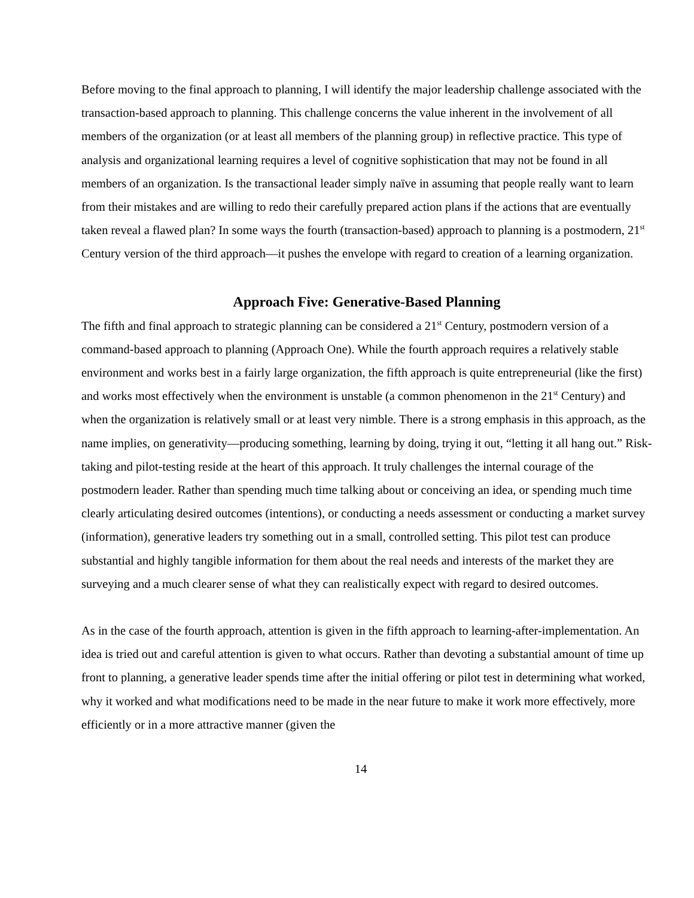Before moving to the final approach to planning, I will identify the major leadership challenge associated with the transaction-based approach to planning. This challenge concerns the value inherent in the involvement of all members of the organization (or at least all members of the planning group) in reflective practice. This type of analysis and organizational learning requires a level of cognitive sophistication that may not be found in all members of an organization. Is the transactional leader simply naïve in assuming that people really want to learn from their mistakes and are willing to redo their carefully prepared action plans if the actions that are eventually taken reveal a flawed plan? In some ways the fourth (transaction-based) approach to planning is a postmodern, 21<sup>st</sup> Century version of the third approach—it pushes the envelope with regard to creation of a learning organization.
Approach Five: Generative-Based Planning
The fifth and final approach to strategic planning can be considered a 21<sup>st</sup> Century, postmodern version of a command-based approach to planning (Approach One). While the fourth approach requires a relatively stable environment and works best in a fairly large organization, the fifth approach is quite entrepreneurial (like the first) and works most effectively when the environment is unstable (a common phenomenon in the 21<sup>st</sup> Century) and when the organization is relatively small or at least very nimble. There is a strong emphasis in this approach, as the name implies, on generativity—producing something, learning by doing, trying it out, “letting it all hang out.” Risk-taking and pilot-testing reside at the heart of this approach. It truly challenges the internal courage of the postmodern leader. Rather than spending much time talking about or conceiving an idea, or spending much time clearly articulating desired outcomes (intentions), or conducting a needs assessment or conducting a market survey (information), generative leaders try something out in a small, controlled setting. This pilot test can produce substantial and highly tangible information for them about the real needs and interests of the market they are surveying and a much clearer sense of what they can realistically expect with regard to desired outcomes.
As in the case of the fourth approach, attention is given in the fifth approach to learning-after-implementation. An idea is tried out and careful attention is given to what occurs. Rather than devoting a substantial amount of time up front to planning, a generative leader spends time after the initial offering or pilot test in determining what worked, why it worked and what modifications need to be made in the near future to make it work more effectively, more efficiently or in a more attractive manner (given the
14